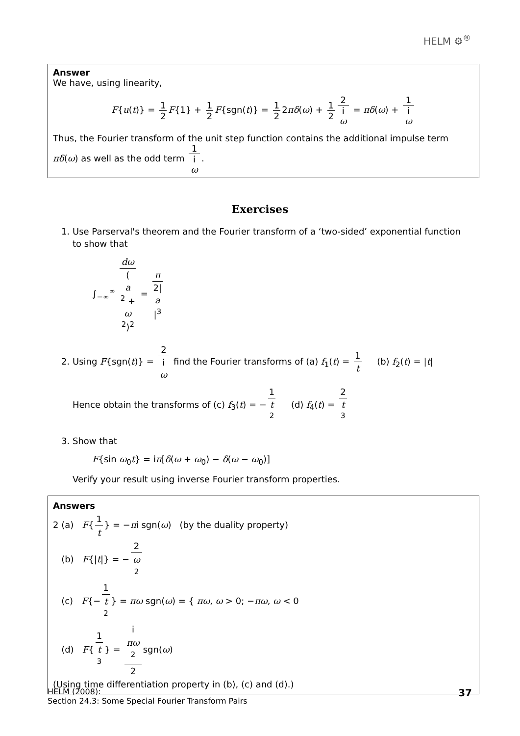HELM ⚙<sup>®</sup>
Answer
We have, using linearity,
F{u(t)} = 1 2 F{1} + 1 2 F{sgn(t)} = 1 2 2πδ(ω) + 1 2 2 i
ω = πδ(ω) + 1 i
ω
Thus, the Fourier transform of the unit step function contains the additional impulse term πδ(ω) as well as the odd term 1 i
ω.
Exercises
1. Use Parserval's theorem and the Fourier transform of a ‘two-sided’ exponential function to show that
∫<sub>−∞</sub><sup>∞</sup> dω (a
<sup>2</sup> +
ω
<sup>2</sup>)<sup>2</sup> = π 2|
a
|<sup>3</sup>
2. Using F{sgn(t)} = 2 i
ω find the Fourier transforms of (a) f<sub>1</sub>(t) = 1 t (b) f<sub>2</sub>(t) = |t|
Hence obtain the transforms of (c) f<sub>3</sub>(t) = − 1 t
<sup>2</sup> (d) f<sub>4</sub>(t) = 2 t
<sup>3</sup>
3. Show that
F{sin ω<sub>0</sub>t} = iπ[δ(ω + ω<sub>0</sub>) − δ(ω − ω<sub>0</sub>)]
Verify your result using inverse Fourier transform properties.
Answers
2 (a) F{ 1 t } = −πi sgn(ω) (by the duality property)
(b) F{|t|} = − 2 ω
<sup>2</sup>
(c) F{− 1 t
<sup>2</sup> } = πω sgn(ω) = { πω, ω > 0; −πω, ω < 0
(d) F{ 1 t
<sup>3</sup> } = i
πω
<sup>2</sup> 2 sgn(ω)
(Using time differentiation property in (b), (c) and (d).)
HELM (2008):
Section 24.3: Some Special Fourier Transform Pairs
37